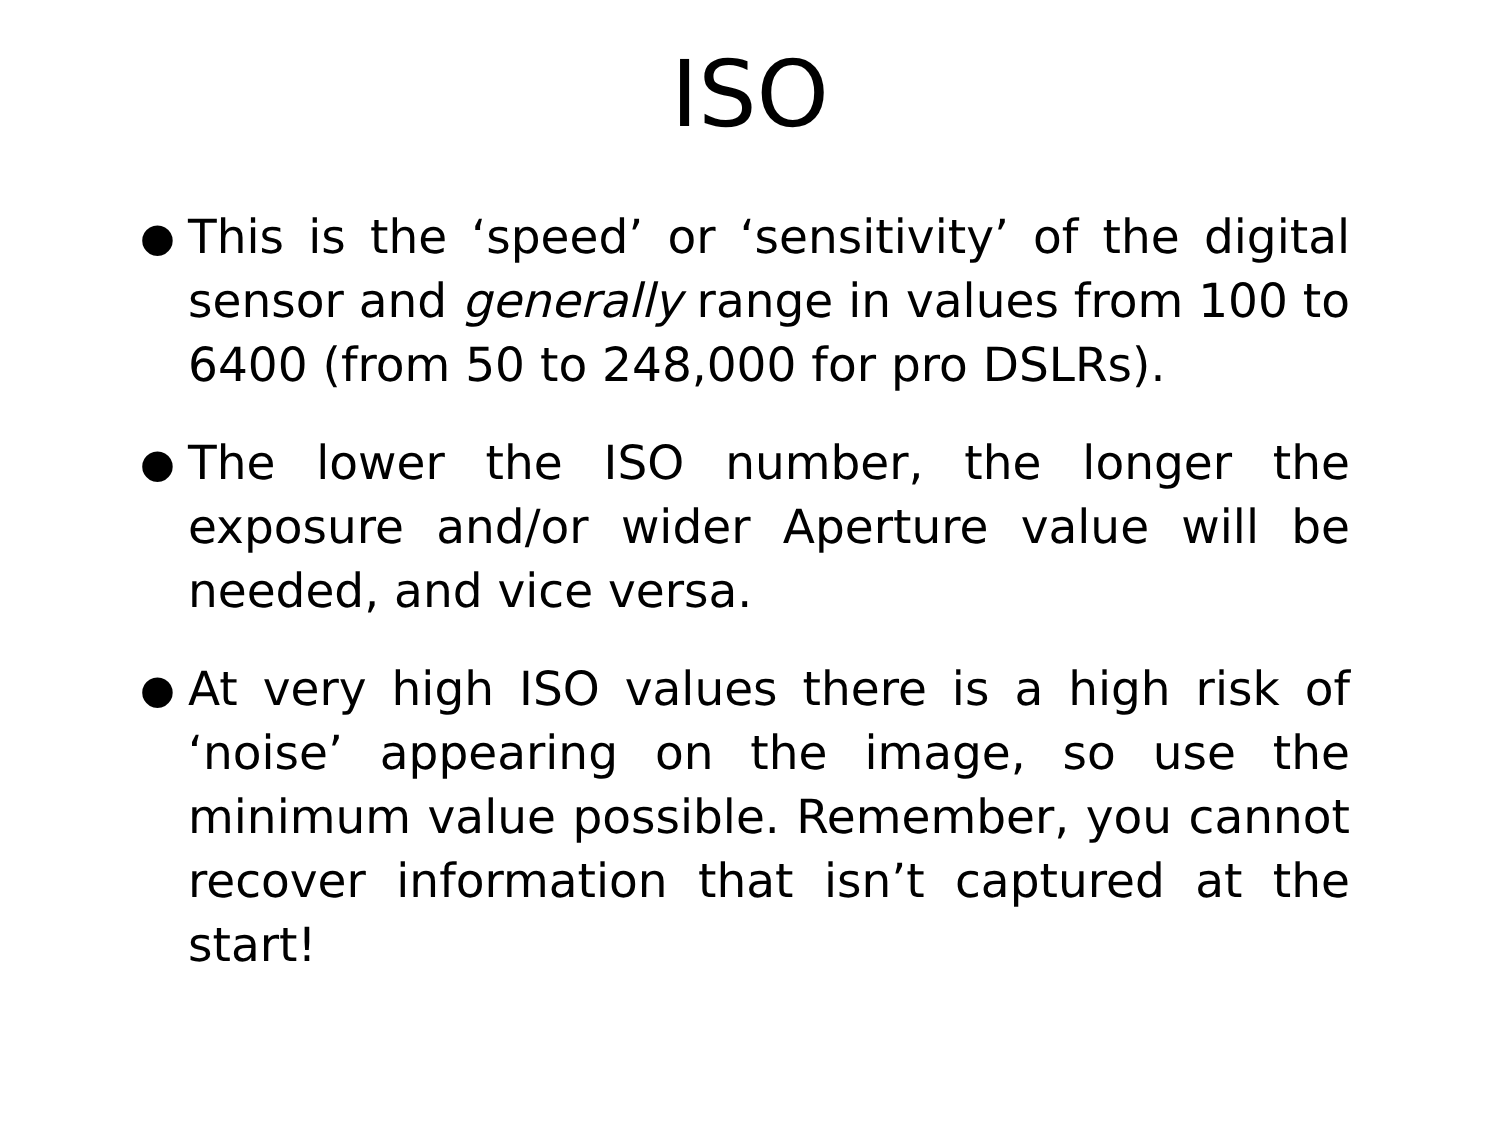ISO
● This is the ‘speed’ or ‘sensitivity’ of the digital sensor and generally range in values from 100 to 6400 (from 50 to 248,000 for pro DSLRs).
● The lower the ISO number, the longer the exposure and/or wider Aperture value will be needed, and vice versa.
● At very high ISO values there is a high risk of ‘noise’ appearing on the image, so use the minimum value possible. Remember, you cannot recover information that isn’t captured at the start!